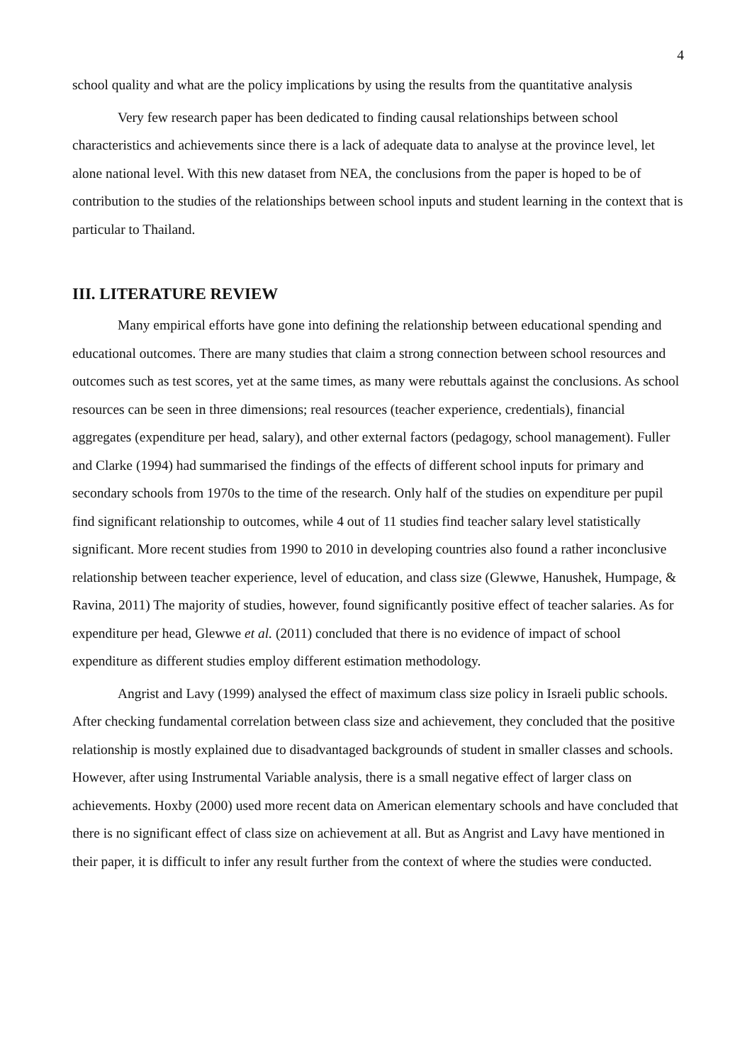4
school quality and what are the policy implications by using the results from the quantitative analysis
Very few research paper has been dedicated to finding causal relationships between school characteristics and achievements since there is a lack of adequate data to analyse at the province level, let alone national level. With this new dataset from NEA, the conclusions from the paper is hoped to be of contribution to the studies of the relationships between school inputs and student learning in the context that is particular to Thailand.
III. LITERATURE REVIEW
Many empirical efforts have gone into defining the relationship between educational spending and educational outcomes. There are many studies that claim a strong connection between school resources and outcomes such as test scores, yet at the same times, as many were rebuttals against the conclusions. As school resources can be seen in three dimensions; real resources (teacher experience, credentials), financial aggregates (expenditure per head, salary), and other external factors (pedagogy, school management). Fuller and Clarke (1994) had summarised the findings of the effects of different school inputs for primary and secondary schools from 1970s to the time of the research. Only half of the studies on expenditure per pupil find significant relationship to outcomes, while 4 out of 11 studies find teacher salary level statistically significant. More recent studies from 1990 to 2010 in developing countries also found a rather inconclusive relationship between teacher experience, level of education, and class size (Glewwe, Hanushek, Humpage, & Ravina, 2011) The majority of studies, however, found significantly positive effect of teacher salaries. As for expenditure per head, Glewwe et al. (2011) concluded that there is no evidence of impact of school expenditure as different studies employ different estimation methodology.
Angrist and Lavy (1999) analysed the effect of maximum class size policy in Israeli public schools. After checking fundamental correlation between class size and achievement, they concluded that the positive relationship is mostly explained due to disadvantaged backgrounds of student in smaller classes and schools. However, after using Instrumental Variable analysis, there is a small negative effect of larger class on achievements. Hoxby (2000) used more recent data on American elementary schools and have concluded that there is no significant effect of class size on achievement at all. But as Angrist and Lavy have mentioned in their paper, it is difficult to infer any result further from the context of where the studies were conducted.